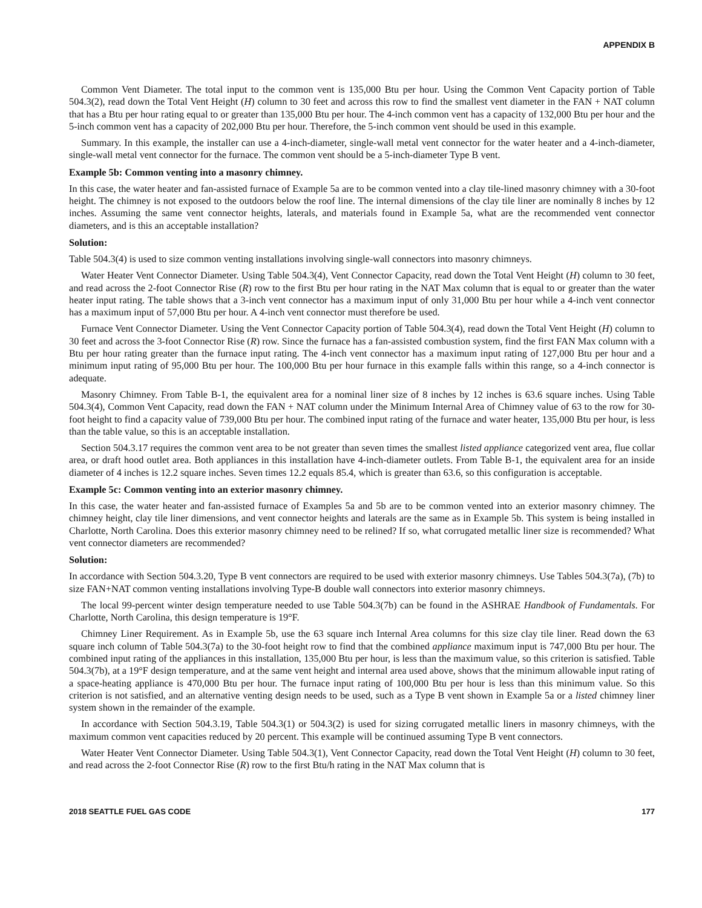APPENDIX B
Common Vent Diameter. The total input to the common vent is 135,000 Btu per hour. Using the Common Vent Capacity portion of Table 504.3(2), read down the Total Vent Height (H) column to 30 feet and across this row to find the smallest vent diameter in the FAN + NAT column that has a Btu per hour rating equal to or greater than 135,000 Btu per hour. The 4-inch common vent has a capacity of 132,000 Btu per hour and the 5-inch common vent has a capacity of 202,000 Btu per hour. Therefore, the 5-inch common vent should be used in this example.
Summary. In this example, the installer can use a 4-inch-diameter, single-wall metal vent connector for the water heater and a 4-inch-diameter, single-wall metal vent connector for the furnace. The common vent should be a 5-inch-diameter Type B vent.
Example 5b: Common venting into a masonry chimney.
In this case, the water heater and fan-assisted furnace of Example 5a are to be common vented into a clay tile-lined masonry chimney with a 30-foot height. The chimney is not exposed to the outdoors below the roof line. The internal dimensions of the clay tile liner are nominally 8 inches by 12 inches. Assuming the same vent connector heights, laterals, and materials found in Example 5a, what are the recommended vent connector diameters, and is this an acceptable installation?
Solution:
Table 504.3(4) is used to size common venting installations involving single-wall connectors into masonry chimneys.
Water Heater Vent Connector Diameter. Using Table 504.3(4), Vent Connector Capacity, read down the Total Vent Height (H) column to 30 feet, and read across the 2-foot Connector Rise (R) row to the first Btu per hour rating in the NAT Max column that is equal to or greater than the water heater input rating. The table shows that a 3-inch vent connector has a maximum input of only 31,000 Btu per hour while a 4-inch vent connector has a maximum input of 57,000 Btu per hour. A 4-inch vent connector must therefore be used.
Furnace Vent Connector Diameter. Using the Vent Connector Capacity portion of Table 504.3(4), read down the Total Vent Height (H) column to 30 feet and across the 3-foot Connector Rise (R) row. Since the furnace has a fan-assisted combustion system, find the first FAN Max column with a Btu per hour rating greater than the furnace input rating. The 4-inch vent connector has a maximum input rating of 127,000 Btu per hour and a minimum input rating of 95,000 Btu per hour. The 100,000 Btu per hour furnace in this example falls within this range, so a 4-inch connector is adequate.
Masonry Chimney. From Table B-1, the equivalent area for a nominal liner size of 8 inches by 12 inches is 63.6 square inches. Using Table 504.3(4), Common Vent Capacity, read down the FAN + NAT column under the Minimum Internal Area of Chimney value of 63 to the row for 30-foot height to find a capacity value of 739,000 Btu per hour. The combined input rating of the furnace and water heater, 135,000 Btu per hour, is less than the table value, so this is an acceptable installation.
Section 504.3.17 requires the common vent area to be not greater than seven times the smallest listed appliance categorized vent area, flue collar area, or draft hood outlet area. Both appliances in this installation have 4-inch-diameter outlets. From Table B-1, the equivalent area for an inside diameter of 4 inches is 12.2 square inches. Seven times 12.2 equals 85.4, which is greater than 63.6, so this configuration is acceptable.
Example 5c: Common venting into an exterior masonry chimney.
In this case, the water heater and fan-assisted furnace of Examples 5a and 5b are to be common vented into an exterior masonry chimney. The chimney height, clay tile liner dimensions, and vent connector heights and laterals are the same as in Example 5b. This system is being installed in Charlotte, North Carolina. Does this exterior masonry chimney need to be relined? If so, what corrugated metallic liner size is recommended? What vent connector diameters are recommended?
Solution:
In accordance with Section 504.3.20, Type B vent connectors are required to be used with exterior masonry chimneys. Use Tables 504.3(7a), (7b) to size FAN+NAT common venting installations involving Type-B double wall connectors into exterior masonry chimneys.
The local 99-percent winter design temperature needed to use Table 504.3(7b) can be found in the ASHRAE Handbook of Fundamentals. For Charlotte, North Carolina, this design temperature is 19°F.
Chimney Liner Requirement. As in Example 5b, use the 63 square inch Internal Area columns for this size clay tile liner. Read down the 63 square inch column of Table 504.3(7a) to the 30-foot height row to find that the combined appliance maximum input is 747,000 Btu per hour. The combined input rating of the appliances in this installation, 135,000 Btu per hour, is less than the maximum value, so this criterion is satisfied. Table 504.3(7b), at a 19°F design temperature, and at the same vent height and internal area used above, shows that the minimum allowable input rating of a space-heating appliance is 470,000 Btu per hour. The furnace input rating of 100,000 Btu per hour is less than this minimum value. So this criterion is not satisfied, and an alternative venting design needs to be used, such as a Type B vent shown in Example 5a or a listed chimney liner system shown in the remainder of the example.
In accordance with Section 504.3.19, Table 504.3(1) or 504.3(2) is used for sizing corrugated metallic liners in masonry chimneys, with the maximum common vent capacities reduced by 20 percent. This example will be continued assuming Type B vent connectors.
Water Heater Vent Connector Diameter. Using Table 504.3(1), Vent Connector Capacity, read down the Total Vent Height (H) column to 30 feet, and read across the 2-foot Connector Rise (R) row to the first Btu/h rating in the NAT Max column that is
2018 SEATTLE FUEL GAS CODE 177